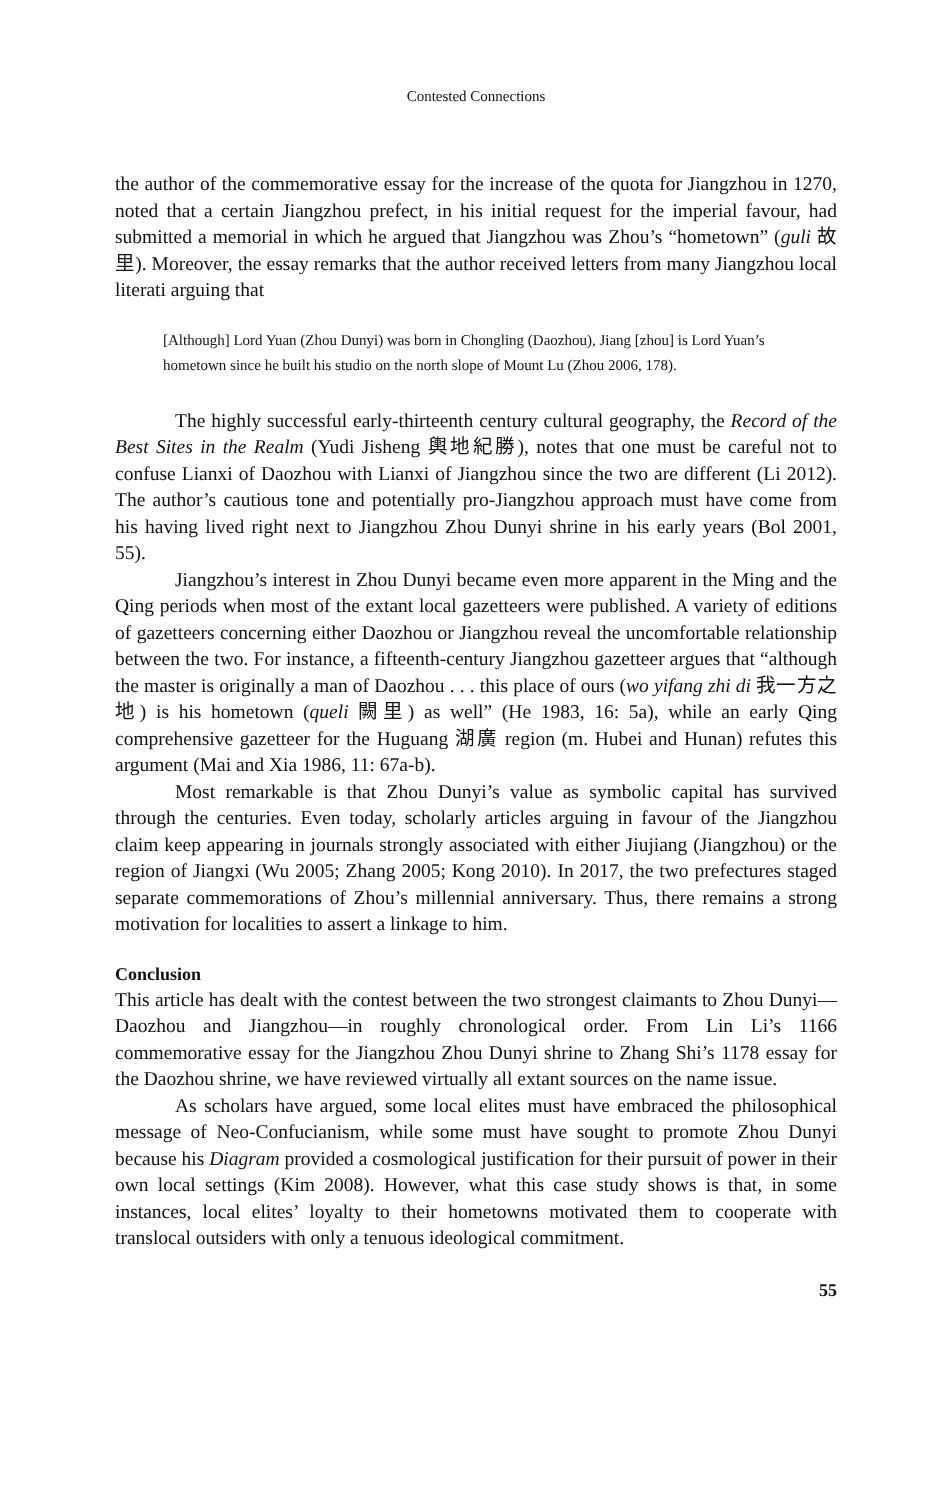Contested Connections
the author of the commemorative essay for the increase of the quota for Jiangzhou in 1270, noted that a certain Jiangzhou prefect, in his initial request for the imperial favour, had submitted a memorial in which he argued that Jiangzhou was Zhou’s “hometown” (guli 故里). Moreover, the essay remarks that the author received letters from many Jiangzhou local literati arguing that
[Although] Lord Yuan (Zhou Dunyi) was born in Chongling (Daozhou), Jiang [zhou] is Lord Yuan’s hometown since he built his studio on the north slope of Mount Lu (Zhou 2006, 178).
The highly successful early-thirteenth century cultural geography, the Record of the Best Sites in the Realm (Yudi Jisheng 輿地紀勝), notes that one must be careful not to confuse Lianxi of Daozhou with Lianxi of Jiangzhou since the two are different (Li 2012). The author’s cautious tone and potentially pro-Jiangzhou approach must have come from his having lived right next to Jiangzhou Zhou Dunyi shrine in his early years (Bol 2001, 55).
Jiangzhou’s interest in Zhou Dunyi became even more apparent in the Ming and the Qing periods when most of the extant local gazetteers were published. A variety of editions of gazetteers concerning either Daozhou or Jiangzhou reveal the uncomfortable relationship between the two. For instance, a fifteenth-century Jiangzhou gazetteer argues that “although the master is originally a man of Daozhou . . . this place of ours (wo yifang zhi di 我一方之地) is his hometown (queli 闕里) as well” (He 1983, 16: 5a), while an early Qing comprehensive gazetteer for the Huguang 湖廣 region (m. Hubei and Hunan) refutes this argument (Mai and Xia 1986, 11: 67a-b).
Most remarkable is that Zhou Dunyi’s value as symbolic capital has survived through the centuries. Even today, scholarly articles arguing in favour of the Jiangzhou claim keep appearing in journals strongly associated with either Jiujiang (Jiangzhou) or the region of Jiangxi (Wu 2005; Zhang 2005; Kong 2010). In 2017, the two prefectures staged separate commemorations of Zhou’s millennial anniversary. Thus, there remains a strong motivation for localities to assert a linkage to him.
Conclusion
This article has dealt with the contest between the two strongest claimants to Zhou Dunyi—Daozhou and Jiangzhou—in roughly chronological order. From Lin Li’s 1166 commemorative essay for the Jiangzhou Zhou Dunyi shrine to Zhang Shi’s 1178 essay for the Daozhou shrine, we have reviewed virtually all extant sources on the name issue.
As scholars have argued, some local elites must have embraced the philosophical message of Neo-Confucianism, while some must have sought to promote Zhou Dunyi because his Diagram provided a cosmological justification for their pursuit of power in their own local settings (Kim 2008). However, what this case study shows is that, in some instances, local elites’ loyalty to their hometowns motivated them to cooperate with translocal outsiders with only a tenuous ideological commitment.
55